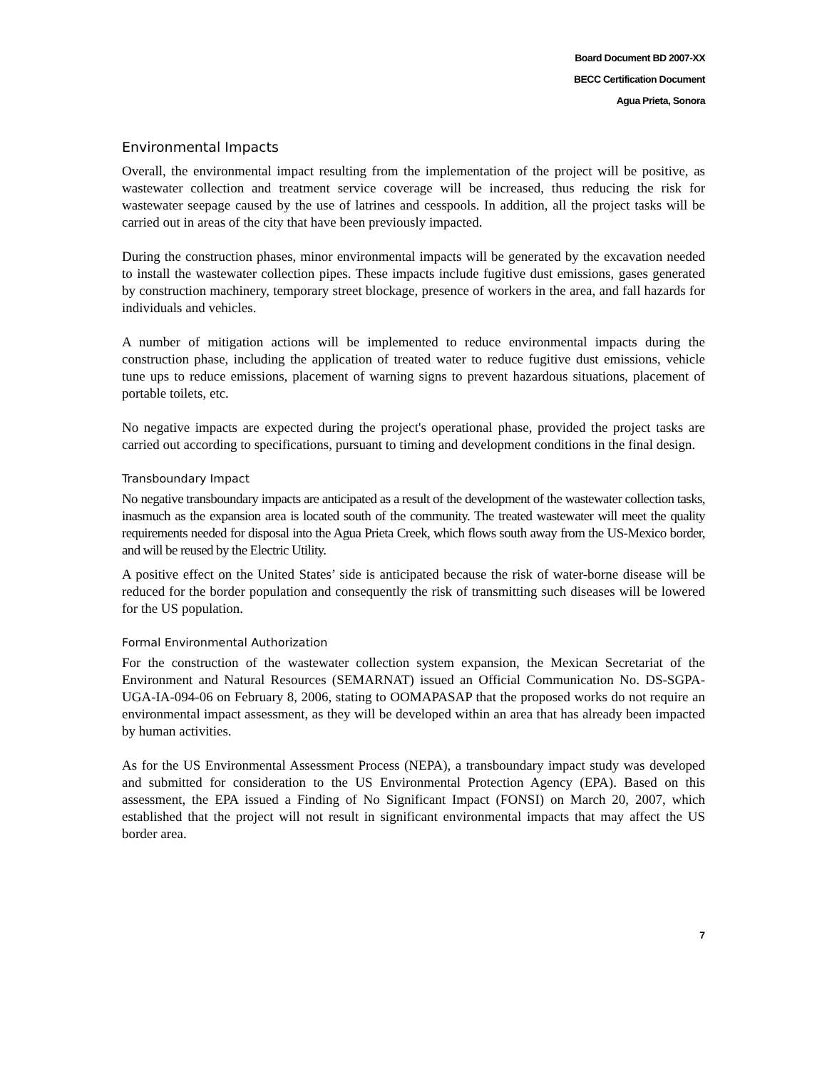Board Document BD 2007-XX
BECC Certification Document
Agua Prieta, Sonora
Environmental Impacts
Overall, the environmental impact resulting from the implementation of the project will be positive, as wastewater collection and treatment service coverage will be increased, thus reducing the risk for wastewater seepage caused by the use of latrines and cesspools. In addition, all the project tasks will be carried out in areas of the city that have been previously impacted.
During the construction phases, minor environmental impacts will be generated by the excavation needed to install the wastewater collection pipes. These impacts include fugitive dust emissions, gases generated by construction machinery, temporary street blockage, presence of workers in the area, and fall hazards for individuals and vehicles.
A number of mitigation actions will be implemented to reduce environmental impacts during the construction phase, including the application of treated water to reduce fugitive dust emissions, vehicle tune ups to reduce emissions, placement of warning signs to prevent hazardous situations, placement of portable toilets, etc.
No negative impacts are expected during the project's operational phase, provided the project tasks are carried out according to specifications, pursuant to timing and development conditions in the final design.
Transboundary Impact
No negative transboundary impacts are anticipated as a result of the development of the wastewater collection tasks, inasmuch as the expansion area is located south of the community. The treated wastewater will meet the quality requirements needed for disposal into the Agua Prieta Creek, which flows south away from the US-Mexico border, and will be reused by the Electric Utility.
A positive effect on the United States’ side is anticipated because the risk of water-borne disease will be reduced for the border population and consequently the risk of transmitting such diseases will be lowered for the US population.
Formal Environmental Authorization
For the construction of the wastewater collection system expansion, the Mexican Secretariat of the Environment and Natural Resources (SEMARNAT) issued an Official Communication No. DS-SGPA-UGA-IA-094-06 on February 8, 2006, stating to OOMAPASAP that the proposed works do not require an environmental impact assessment, as they will be developed within an area that has already been impacted by human activities.
As for the US Environmental Assessment Process (NEPA), a transboundary impact study was developed and submitted for consideration to the US Environmental Protection Agency (EPA). Based on this assessment, the EPA issued a Finding of No Significant Impact (FONSI) on March 20, 2007, which established that the project will not result in significant environmental impacts that may affect the US border area.
7